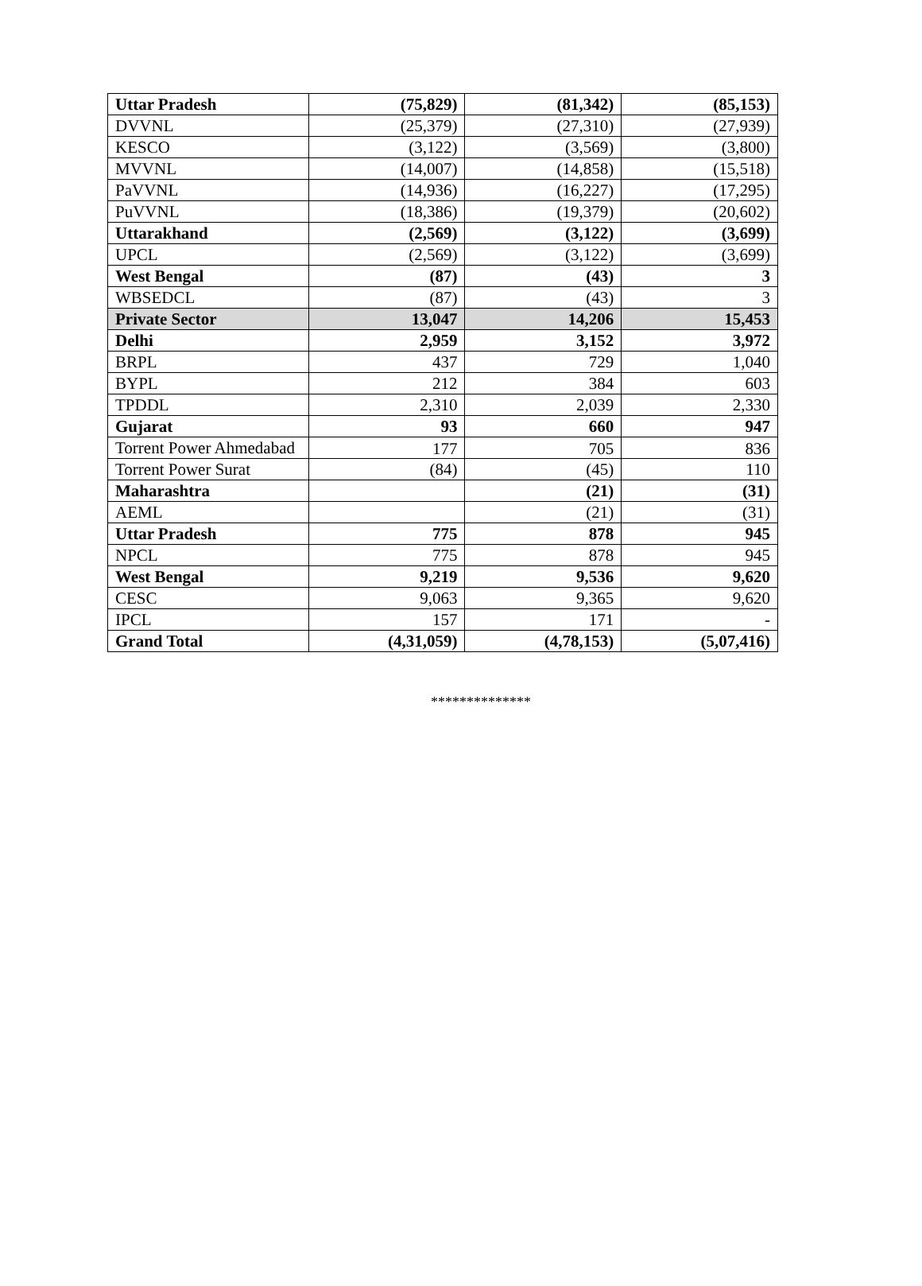| Uttar Pradesh | (75,829) | (81,342) | (85,153) |
| DVVNL | (25,379) | (27,310) | (27,939) |
| KESCO | (3,122) | (3,569) | (3,800) |
| MVVNL | (14,007) | (14,858) | (15,518) |
| PaVVNL | (14,936) | (16,227) | (17,295) |
| PuVVNL | (18,386) | (19,379) | (20,602) |
| Uttarakhand | (2,569) | (3,122) | (3,699) |
| UPCL | (2,569) | (3,122) | (3,699) |
| West Bengal | (87) | (43) | 3 |
| WBSEDCL | (87) | (43) | 3 |
| Private Sector | 13,047 | 14,206 | 15,453 |
| Delhi | 2,959 | 3,152 | 3,972 |
| BRPL | 437 | 729 | 1,040 |
| BYPL | 212 | 384 | 603 |
| TPDDL | 2,310 | 2,039 | 2,330 |
| Gujarat | 93 | 660 | 947 |
| Torrent Power Ahmedabad | 177 | 705 | 836 |
| Torrent Power Surat | (84) | (45) | 110 |
| Maharashtra | | (21) | (31) |
| AEML | | (21) | (31) |
| Uttar Pradesh | 775 | 878 | 945 |
| NPCL | 775 | 878 | 945 |
| West Bengal | 9,219 | 9,536 | 9,620 |
| CESC | 9,063 | 9,365 | 9,620 |
| IPCL | 157 | 171 | - |
| Grand Total | (4,31,059) | (4,78,153) | (5,07,416) |
**************